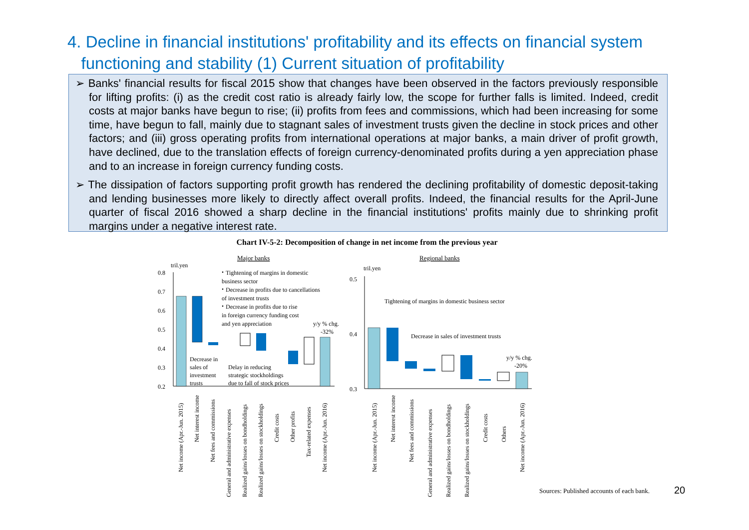4. Decline in financial institutions' profitability and its effects on financial system
functioning and stability (1) Current situation of profitability
➢ Banks' financial results for fiscal 2015 show that changes have been observed in the factors previously responsible for lifting profits: (i) as the credit cost ratio is already fairly low, the scope for further falls is limited. Indeed, credit costs at major banks have begun to rise; (ii) profits from fees and commissions, which had been increasing for some time, have begun to fall, mainly due to stagnant sales of investment trusts given the decline in stock prices and other factors; and (iii) gross operating profits from international operations at major banks, a main driver of profit growth, have declined, due to the translation effects of foreign currency-denominated profits during a yen appreciation phase and to an increase in foreign currency funding costs.
➢ The dissipation of factors supporting profit growth has rendered the declining profitability of domestic deposit-taking and lending businesses more likely to directly affect overall profits. Indeed, the financial results for the April-June quarter of fiscal 2016 showed a sharp decline in the financial institutions' profits mainly due to shrinking profit margins under a negative interest rate.
Chart IV-5-2: Decomposition of change in net income from the previous year
Major banks
Regional banks
tril.yen
0.8
0.7
0.6
0.5
0.4
0.3
0.2
・Tightening of margins in domestic
business sector
・Decrease in profits due to cancellations
of investment trusts
・Decrease in profits due to rise
in foreign currency funding cost
and yen appreciation
y/y % chg.
-32%
Decrease in
sales of
investment
trusts
Delay in reducing
strategic stockholdings
due to fall of stock prices
tril.yen
0.5
0.4
0.3
Tightening of margins in domestic business sector
Decrease in sales of investment trusts
y/y % chg.
-20%
Net income (Apr.-Jun. 2015)
Net interest income
Net fees and commissions
General and administrative expenses
Realized gains/losses on bondholdings
Realized gains/losses on stockholdings
Credit costs
Other profits
Tax-related expenses
Net income (Apr.-Jun. 2016)
Net income (Apr.-Jun. 2015)
Net interest income
Net fees and commissions
General and administrative expenses
Realized gains/losses on bondholdings
Realized gains/losses on stockholdings
Credit costs
Others
Net income (Apr.-Jun. 2016)
Sources: Published accounts of each bank.
20